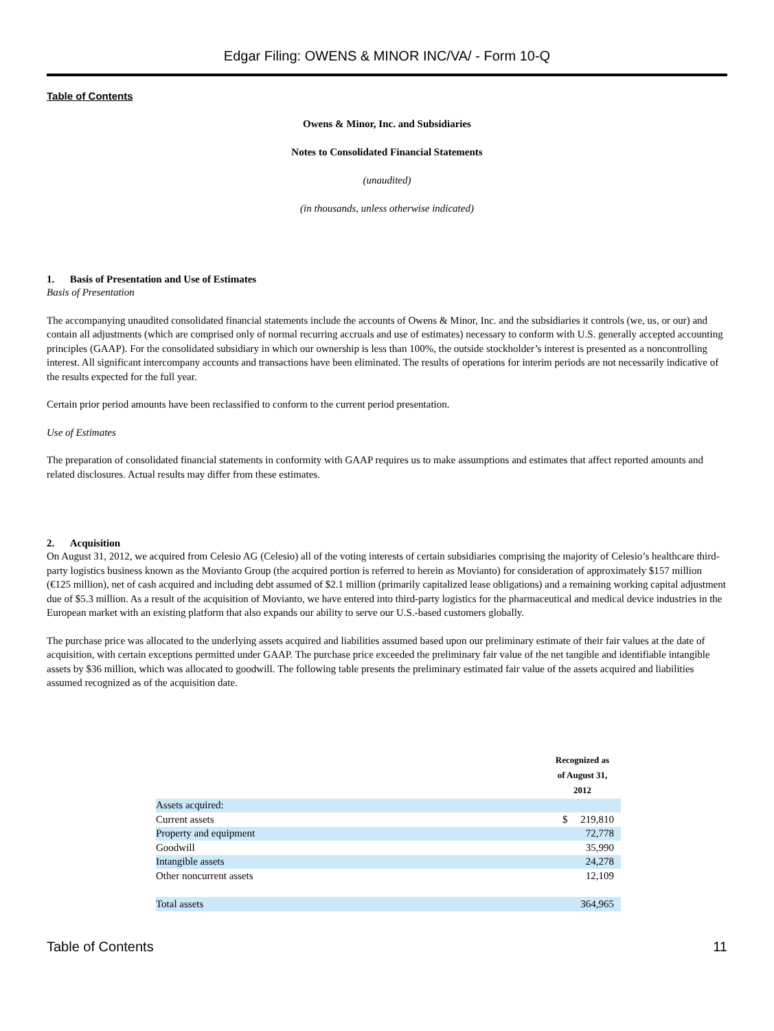Edgar Filing: OWENS & MINOR INC/VA/ - Form 10-Q
Table of Contents
Owens & Minor, Inc. and Subsidiaries
Notes to Consolidated Financial Statements
(unaudited)
(in thousands, unless otherwise indicated)
1. Basis of Presentation and Use of Estimates
Basis of Presentation
The accompanying unaudited consolidated financial statements include the accounts of Owens & Minor, Inc. and the subsidiaries it controls (we, us, or our) and contain all adjustments (which are comprised only of normal recurring accruals and use of estimates) necessary to conform with U.S. generally accepted accounting principles (GAAP). For the consolidated subsidiary in which our ownership is less than 100%, the outside stockholder’s interest is presented as a noncontrolling interest. All significant intercompany accounts and transactions have been eliminated. The results of operations for interim periods are not necessarily indicative of the results expected for the full year.
Certain prior period amounts have been reclassified to conform to the current period presentation.
Use of Estimates
The preparation of consolidated financial statements in conformity with GAAP requires us to make assumptions and estimates that affect reported amounts and related disclosures. Actual results may differ from these estimates.
2. Acquisition
On August 31, 2012, we acquired from Celesio AG (Celesio) all of the voting interests of certain subsidiaries comprising the majority of Celesio’s healthcare third-party logistics business known as the Movianto Group (the acquired portion is referred to herein as Movianto) for consideration of approximately $157 million (€125 million), net of cash acquired and including debt assumed of $2.1 million (primarily capitalized lease obligations) and a remaining working capital adjustment due of $5.3 million. As a result of the acquisition of Movianto, we have entered into third-party logistics for the pharmaceutical and medical device industries in the European market with an existing platform that also expands our ability to serve our U.S.-based customers globally.
The purchase price was allocated to the underlying assets acquired and liabilities assumed based upon our preliminary estimate of their fair values at the date of acquisition, with certain exceptions permitted under GAAP. The purchase price exceeded the preliminary fair value of the net tangible and identifiable intangible assets by $36 million, which was allocated to goodwill. The following table presents the preliminary estimated fair value of the assets acquired and liabilities assumed recognized as of the acquisition date.
| | Recognized as of August 31, 2012 |
| --- | --- |
| Assets acquired: | |
| Current assets | $ 219,810 |
| Property and equipment | 72,778 |
| Goodwill | 35,990 |
| Intangible assets | 24,278 |
| Other noncurrent assets | 12,109 |
| Total assets | 364,965 |
Table of Contents 11